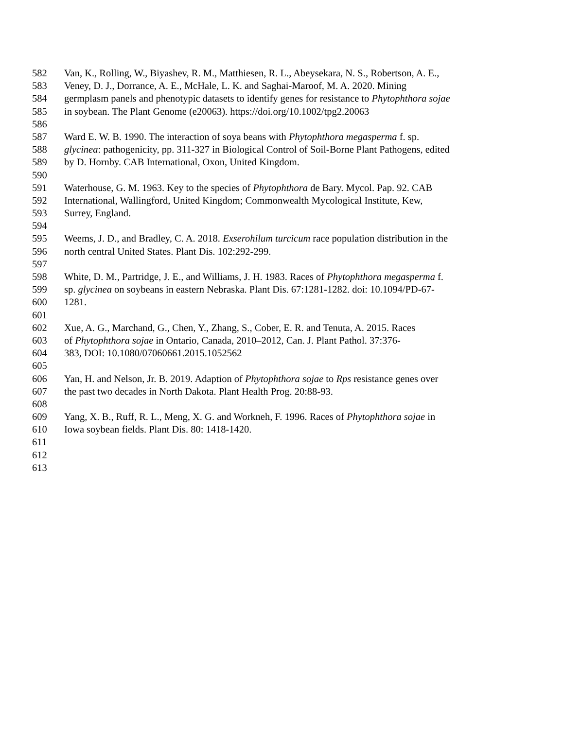582 Van, K., Rolling, W., Biyashev, R. M., Matthiesen, R. L., Abeysekara, N. S., Robertson, A. E.,
583 Veney, D. J., Dorrance, A. E., McHale, L. K. and Saghai-Maroof, M. A. 2020. Mining
584 germplasm panels and phenotypic datasets to identify genes for resistance to Phytophthora sojae
585 in soybean. The Plant Genome (e20063). https://doi.org/10.1002/tpg2.20063
586
587 Ward E. W. B. 1990. The interaction of soya beans with Phytophthora megasperma f. sp.
588 glycinea: pathogenicity, pp. 311-327 in Biological Control of Soil-Borne Plant Pathogens, edited
589 by D. Hornby. CAB International, Oxon, United Kingdom.
590
591 Waterhouse, G. M. 1963. Key to the species of Phytophthora de Bary. Mycol. Pap. 92. CAB
592 International, Wallingford, United Kingdom; Commonwealth Mycological Institute, Kew,
593 Surrey, England.
594
595 Weems, J. D., and Bradley, C. A. 2018. Exserohilum turcicum race population distribution in the
596 north central United States. Plant Dis. 102:292-299.
597
598 White, D. M., Partridge, J. E., and Williams, J. H. 1983. Races of Phytophthora megasperma f.
599 sp. glycinea on soybeans in eastern Nebraska. Plant Dis. 67:1281-1282. doi: 10.1094/PD-67-
600 1281.
601
602 Xue, A. G., Marchand, G., Chen, Y., Zhang, S., Cober, E. R. and Tenuta, A. 2015. Races
603 of Phytophthora sojae in Ontario, Canada, 2010–2012, Can. J. Plant Pathol. 37:376-
604 383, DOI: 10.1080/07060661.2015.1052562
605
606 Yan, H. and Nelson, Jr. B. 2019. Adaption of Phytophthora sojae to Rps resistance genes over
607 the past two decades in North Dakota. Plant Health Prog. 20:88-93.
608
609 Yang, X. B., Ruff, R. L., Meng, X. G. and Workneh, F. 1996. Races of Phytophthora sojae in
610 Iowa soybean fields. Plant Dis. 80: 1418-1420.
611
612
613